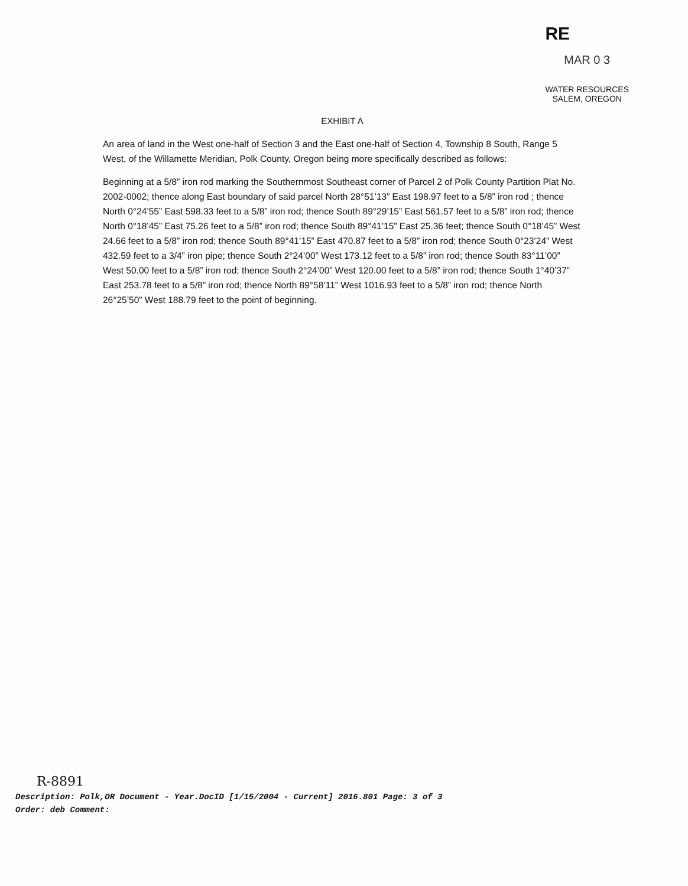RE
MAR 0 3
WATER RESOURCES
SALEM, OREGON
EXHIBIT A
An area of land in the West one-half of Section 3 and the East one-half of Section 4, Township 8 South, Range 5 West, of the Willamette Meridian, Polk County, Oregon being more specifically described as follows:
Beginning at a 5/8” iron rod marking the Southernmost Southeast corner of Parcel 2 of Polk County Partition Plat No. 2002-0002; thence along East boundary of said parcel North 28°51’13” East 198.97 feet to a 5/8” iron rod ; thence North 0°24’55” East 598.33 feet to a 5/8” iron rod; thence South 89°29’15” East 561.57 feet to a 5/8” iron rod; thence North 0°18’45” East 75.26 feet to a 5/8” iron rod; thence South 89°41’15” East 25.36 feet; thence South 0°18’45” West 24.66 feet to a 5/8” iron rod; thence South 89°41’15” East 470.87 feet to a 5/8” iron rod; thence South 0°23’24” West 432.59 feet to a 3/4” iron pipe; thence South 2°24’00” West 173.12 feet to a 5/8” iron rod; thence South 83°11’00” West 50.00 feet to a 5/8” iron rod; thence South 2°24’00” West 120.00 feet to a 5/8” iron rod; thence South 1°40’37” East 253.78 feet to a 5/8” iron rod; thence North 89°58’11” West 1016.93 feet to a 5/8” iron rod; thence North 26°25’50” West 188.79 feet to the point of beginning.
R-8891
Description: Polk,OR Document - Year.DocID [1/15/2004 - Current] 2016.801 Page: 3 of 3
Order: deb Comment: